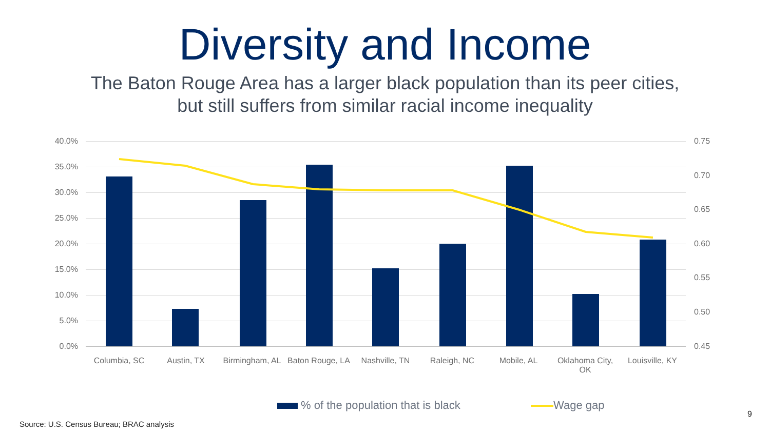Diversity and Income
The Baton Rouge Area has a larger black population than its peer cities,
but still suffers from similar racial income inequality
40.0%
35.0%
30.0%
25.0%
20.0%
15.0%
10.0%
5.0%
0.0%
0.75
0.70
0.65
0.60
0.55
0.50
0.45
Columbia, SC Austin, TX
Birmingham, AL
Baton Rouge, LA
Nashville, TN Raleigh, NC Mobile, AL
Oklahoma City, OK
Louisville, KY
% of the population that is black
Wage gap
9
Source: U.S. Census Bureau; BRAC analysis